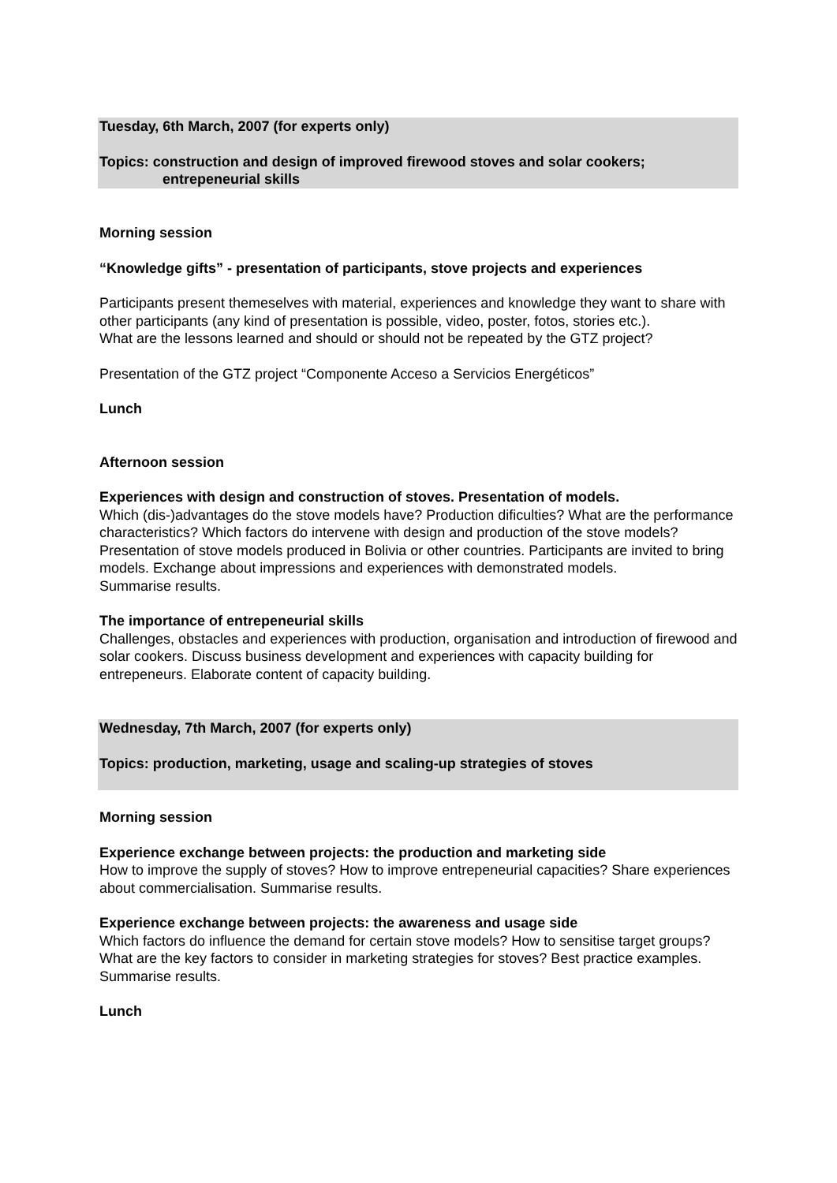Tuesday, 6th March, 2007 (for experts only)
Topics: construction and design of improved firewood stoves and solar cookers;
entrepeneurial skills
Morning session
“Knowledge gifts” - presentation of participants, stove projects and experiences
Participants present themeselves with material, experiences and knowledge they want to share with other participants (any kind of presentation is possible, video, poster, fotos, stories etc.).
What are the lessons learned and should or should not be repeated by the GTZ project?
Presentation of the GTZ project “Componente Acceso a Servicios Energéticos”
Lunch
Afternoon session
Experiences with design and construction of stoves. Presentation of models.
Which (dis-)advantages do the stove models have? Production dificulties? What are the performance characteristics? Which factors do intervene with design and production of the stove models? Presentation of stove models produced in Bolivia or other countries. Participants are invited to bring models. Exchange about impressions and experiences with demonstrated models.
Summarise results.
The importance of entrepeneurial skills
Challenges, obstacles and experiences with production, organisation and introduction of firewood and solar cookers. Discuss business development and experiences with capacity building for entrepeneurs. Elaborate content of capacity building.
Wednesday, 7th March, 2007 (for experts only)
Topics: production, marketing, usage and scaling-up strategies of stoves
Morning session
Experience exchange between projects: the production and marketing side
How to improve the supply of stoves? How to improve entrepeneurial capacities? Share experiences about commercialisation. Summarise results.
Experience exchange between projects: the awareness and usage side
Which factors do influence the demand for certain stove models? How to sensitise target groups? What are the key factors to consider in marketing strategies for stoves? Best practice examples. Summarise results.
Lunch